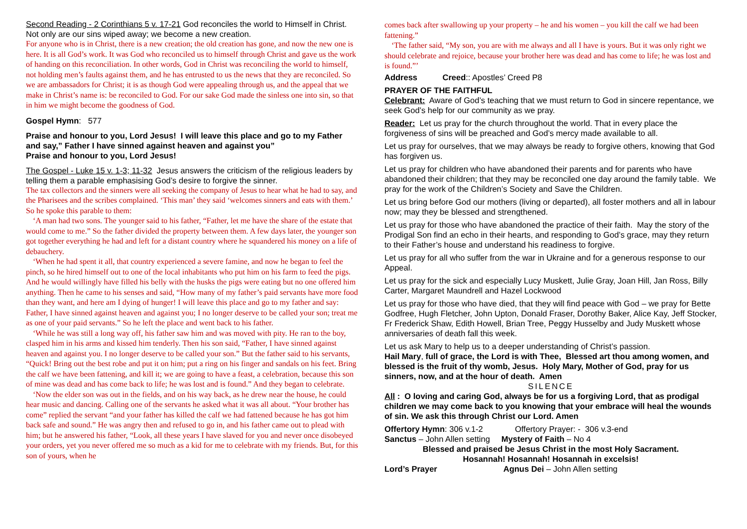Second Reading - 2 Corinthians 5 v. 17-21 God reconciles the world to Himself in Christ. Not only are our sins wiped away; we become a new creation.
For anyone who is in Christ, there is a new creation; the old creation has gone, and now the new one is here. It is all God’s work. It was God who reconciled us to himself through Christ and gave us the work of handing on this reconciliation. In other words, God in Christ was reconciling the world to himself, not holding men’s faults against them, and he has entrusted to us the news that they are reconciled. So we are ambassadors for Christ; it is as though God were appealing through us, and the appeal that we make in Christ’s name is: be reconciled to God. For our sake God made the sinless one into sin, so that in him we might become the goodness of God.
Gospel Hymn: 577
Praise and honour to you, Lord Jesus! I will leave this place and go to my Father and say,” Father I have sinned against heaven and against you”
Praise and honour to you, Lord Jesus!
The Gospel - Luke 15 v. 1-3; 11-32 Jesus answers the criticism of the religious leaders by telling them a parable emphasising God’s desire to forgive the sinner.
The tax collectors and the sinners were all seeking the company of Jesus to hear what he had to say, and the Pharisees and the scribes complained. ‘This man’ they said ‘welcomes sinners and eats with them.’ So he spoke this parable to them:
‘A man had two sons. The younger said to his father, “Father, let me have the share of the estate that would come to me.” So the father divided the property between them. A few days later, the younger son got together everything he had and left for a distant country where he squandered his money on a life of debauchery.
‘When he had spent it all, that country experienced a severe famine, and now he began to feel the pinch, so he hired himself out to one of the local inhabitants who put him on his farm to feed the pigs. And he would willingly have filled his belly with the husks the pigs were eating but no one offered him anything. Then he came to his senses and said, “How many of my father’s paid servants have more food than they want, and here am I dying of hunger! I will leave this place and go to my father and say: Father, I have sinned against heaven and against you; I no longer deserve to be called your son; treat me as one of your paid servants.” So he left the place and went back to his father.
‘While he was still a long way off, his father saw him and was moved with pity. He ran to the boy, clasped him in his arms and kissed him tenderly. Then his son said, “Father, I have sinned against heaven and against you. I no longer deserve to be called your son.” But the father said to his servants, “Quick! Bring out the best robe and put it on him; put a ring on his finger and sandals on his feet. Bring the calf we have been fattening, and kill it; we are going to have a feast, a celebration, because this son of mine was dead and has come back to life; he was lost and is found.” And they began to celebrate.
‘Now the elder son was out in the fields, and on his way back, as he drew near the house, he could hear music and dancing. Calling one of the servants he asked what it was all about. “Your brother has come” replied the servant “and your father has killed the calf we had fattened because he has got him back safe and sound.” He was angry then and refused to go in, and his father came out to plead with him; but he answered his father, “Look, all these years I have slaved for you and never once disobeyed your orders, yet you never offered me so much as a kid for me to celebrate with my friends. But, for this son of yours, when he
comes back after swallowing up your property – he and his women – you kill the calf we had been fattening.”
‘The father said, “My son, you are with me always and all I have is yours. But it was only right we should celebrate and rejoice, because your brother here was dead and has come to life; he was lost and is found.”’
Address Creed:: Apostles’ Creed P8
PRAYER OF THE FAITHFUL
Celebrant: Aware of God’s teaching that we must return to God in sincere repentance, we seek God’s help for our community as we pray.
Reader: Let us pray for the church throughout the world. That in every place the forgiveness of sins will be preached and God’s mercy made available to all.
Let us pray for ourselves, that we may always be ready to forgive others, knowing that God has forgiven us.
Let us pray for children who have abandoned their parents and for parents who have abandoned their children; that they may be reconciled one day around the family table. We pray for the work of the Children’s Society and Save the Children.
Let us bring before God our mothers (living or departed), all foster mothers and all in labour now; may they be blessed and strengthened.
Let us pray for those who have abandoned the practice of their faith. May the story of the Prodigal Son find an echo in their hearts, and responding to God’s grace, may they return to their Father’s house and understand his readiness to forgive.
Let us pray for all who suffer from the war in Ukraine and for a generous response to our Appeal.
Let us pray for the sick and especially Lucy Muskett, Julie Gray, Joan Hill, Jan Ross, Billy Carter, Margaret Maundrell and Hazel Lockwood
Let us pray for those who have died, that they will find peace with God – we pray for Bette Godfree, Hugh Fletcher, John Upton, Donald Fraser, Dorothy Baker, Alice Kay, Jeff Stocker, Fr Frederick Shaw, Edith Howell, Brian Tree, Peggy Husselby and Judy Muskett whose anniversaries of death fall this week.
Let us ask Mary to help us to a deeper understanding of Christ’s passion.
Hail Mary, full of grace, the Lord is with Thee, Blessed art thou among women, and blessed is the fruit of thy womb, Jesus. Holy Mary, Mother of God, pray for us sinners, now, and at the hour of death. Amen
SILENCE
All : O loving and caring God, always be for us a forgiving Lord, that as prodigal children we may come back to you knowing that your embrace will heal the wounds of sin. We ask this through Christ our Lord. Amen
Offertory Hymn: 306 v.1-2 Offertory Prayer: - 306 v.3-end
Sanctus – John Allen setting Mystery of Faith – No 4
Blessed and praised be Jesus Christ in the most Holy Sacrament.
Hosannah! Hosannah! Hosannah in excelsis!
Lord’s Prayer Agnus Dei – John Allen setting